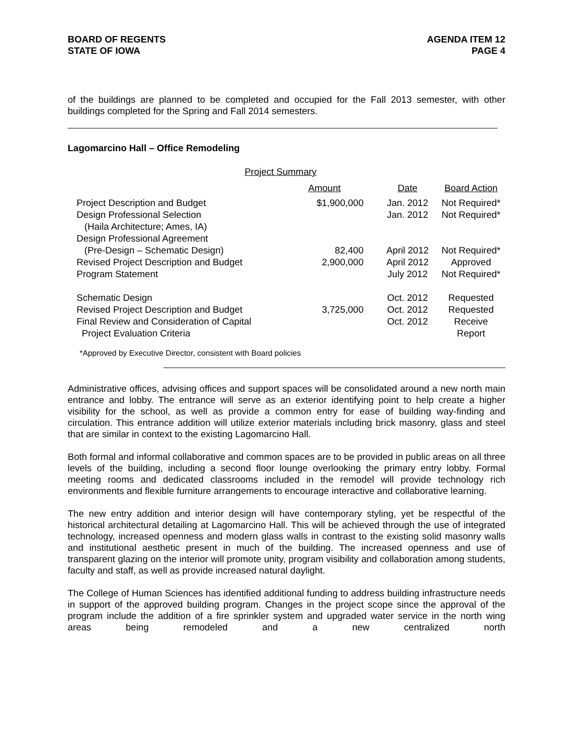BOARD OF REGENTS
STATE OF IOWA
AGENDA ITEM 12
PAGE 4
of the buildings are planned to be completed and occupied for the Fall 2013 semester, with other buildings completed for the Spring and Fall 2014 semesters.
Lagomarcino Hall – Office Remodeling
Project Summary
| | Amount | Date | Board Action |
| --- | --- | --- | --- |
| Project Description and Budget | $1,900,000 | Jan. 2012 | Not Required* |
| Design Professional Selection | | Jan. 2012 | Not Required* |
| (Haila Architecture; Ames, IA) | | | |
| Design Professional Agreement | | | |
| (Pre-Design – Schematic Design) | 82,400 | April 2012 | Not Required* |
| Revised Project Description and Budget | 2,900,000 | April 2012 | Approved |
| Program Statement | | July 2012 | Not Required* |
| Schematic Design | | Oct. 2012 | Requested |
| Revised Project Description and Budget | 3,725,000 | Oct. 2012 | Requested |
| Final Review and Consideration of Capital | | Oct. 2012 | Receive |
| Project Evaluation Criteria | | | Report |
*Approved by Executive Director, consistent with Board policies
Administrative offices, advising offices and support spaces will be consolidated around a new north main entrance and lobby. The entrance will serve as an exterior identifying point to help create a higher visibility for the school, as well as provide a common entry for ease of building way-finding and circulation. This entrance addition will utilize exterior materials including brick masonry, glass and steel that are similar in context to the existing Lagomarcino Hall.
Both formal and informal collaborative and common spaces are to be provided in public areas on all three levels of the building, including a second floor lounge overlooking the primary entry lobby. Formal meeting rooms and dedicated classrooms included in the remodel will provide technology rich environments and flexible furniture arrangements to encourage interactive and collaborative learning.
The new entry addition and interior design will have contemporary styling, yet be respectful of the historical architectural detailing at Lagomarcino Hall. This will be achieved through the use of integrated technology, increased openness and modern glass walls in contrast to the existing solid masonry walls and institutional aesthetic present in much of the building. The increased openness and use of transparent glazing on the interior will promote unity, program visibility and collaboration among students, faculty and staff, as well as provide increased natural daylight.
The College of Human Sciences has identified additional funding to address building infrastructure needs in support of the approved building program. Changes in the project scope since the approval of the program include the addition of a fire sprinkler system and upgraded water service in the north wing areas being remodeled and a new centralized north